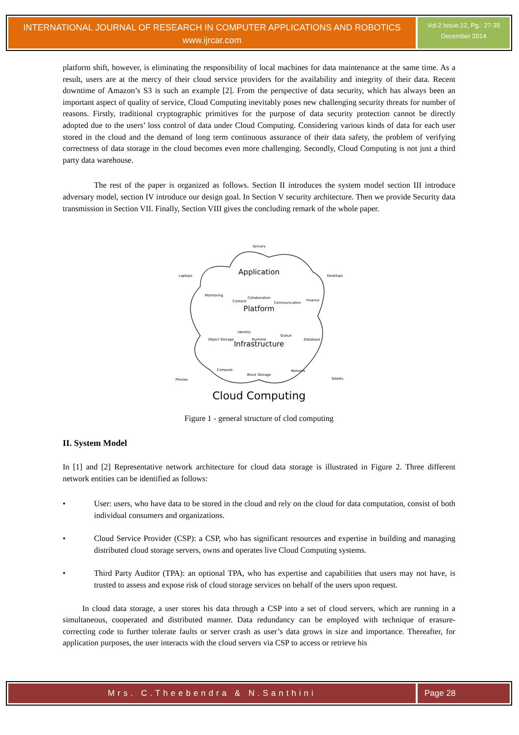INTERNATIONAL JOURNAL OF RESEARCH IN COMPUTER APPLICATIONS AND ROBOTICS
www.ijrcar.com
Vol.2 Issue.12, Pg.: 27-35
December 2014
platform shift, however, is eliminating the responsibility of local machines for data maintenance at the same time. As a result, users are at the mercy of their cloud service providers for the availability and integrity of their data. Recent downtime of Amazon’s S3 is such an example [2]. From the perspective of data security, which has always been an important aspect of quality of service, Cloud Computing inevitably poses new challenging security threats for number of reasons. Firstly, traditional cryptographic primitives for the purpose of data security protection cannot be directly adopted due to the users’ loss control of data under Cloud Computing. Considering various kinds of data for each user stored in the cloud and the demand of long term continuous assurance of their data safety, the problem of verifying correctness of data storage in the cloud becomes even more challenging. Secondly, Cloud Computing is not just a third party data warehouse.
The rest of the paper is organized as follows. Section II introduces the system model section III introduce adversary model, section IV introduce our design goal. In Section V security architecture. Then we provide Security data transmission in Section VII. Finally, Section VIII gives the concluding remark of the whole paper.
Application
Platform
Infrastructure
Cloud Computing
Servers
Laptops
Desktops
Monitoring
Content
Collaboration
Communication
Finance
Object Storage
Identity
Runtime
Queue
Database
Compute
Block Storage
Network
Phones
Tablets
Figure 1 - general structure of clod computing
II. System Model
In [1] and [2] Representative network architecture for cloud data storage is illustrated in Figure 2. Three different network entities can be identified as follows:
• User: users, who have data to be stored in the cloud and rely on the cloud for data computation, consist of both individual consumers and organizations.
• Cloud Service Provider (CSP): a CSP, who has significant resources and expertise in building and managing distributed cloud storage servers, owns and operates live Cloud Computing systems.
• Third Party Auditor (TPA): an optional TPA, who has expertise and capabilities that users may not have, is trusted to assess and expose risk of cloud storage services on behalf of the users upon request.
In cloud data storage, a user stores his data through a CSP into a set of cloud servers, which are running in a simultaneous, cooperated and distributed manner. Data redundancy can be employed with technique of erasure-correcting code to further tolerate faults or server crash as user’s data grows in size and importance. Thereafter, for application purposes, the user interacts with the cloud servers via CSP to access or retrieve his
Mrs. C.Theebendra & N.Santhini Page 28